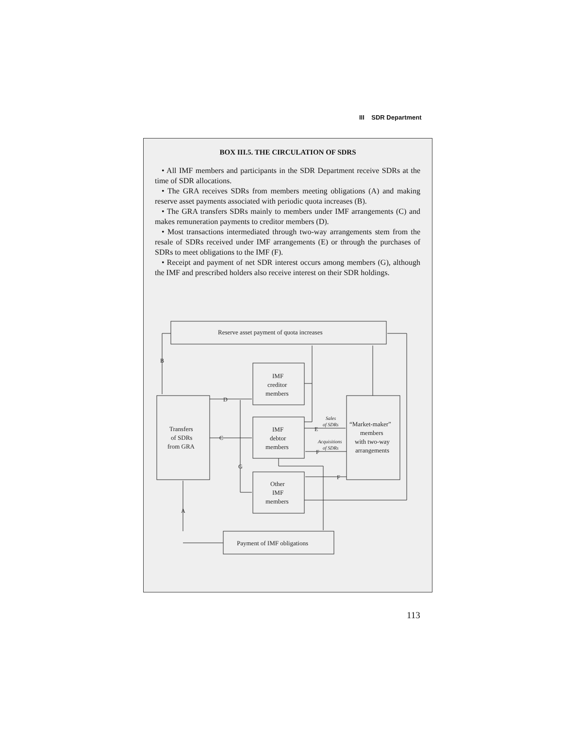III SDR Department
BOX III.5. THE CIRCULATION OF SDRS
• All IMF members and participants in the SDR Department receive SDRs at the time of SDR allocations.
• The GRA receives SDRs from members meeting obligations (A) and making reserve asset payments associated with periodic quota increases (B).
• The GRA transfers SDRs mainly to members under IMF arrangements (C) and makes remuneration payments to creditor members (D).
• Most transactions intermediated through two-way arrangements stem from the resale of SDRs received under IMF arrangements (E) or through the purchases of SDRs to meet obligations to the IMF (F).
• Receipt and payment of net SDR interest occurs among members (G), although the IMF and prescribed holders also receive interest on their SDR holdings.
IMF
creditor
members
Reserve asset payment of quota increases
Transfers
of SDRs
from GRA
IMF
debtor
members
“Market-maker”
members
with two-way
arrangements
Other
IMF
members
Payment of IMF obligations
Sales
of SDRs
Acquisitions
of SDRs
B
D
C
G
E
F
F
A
113